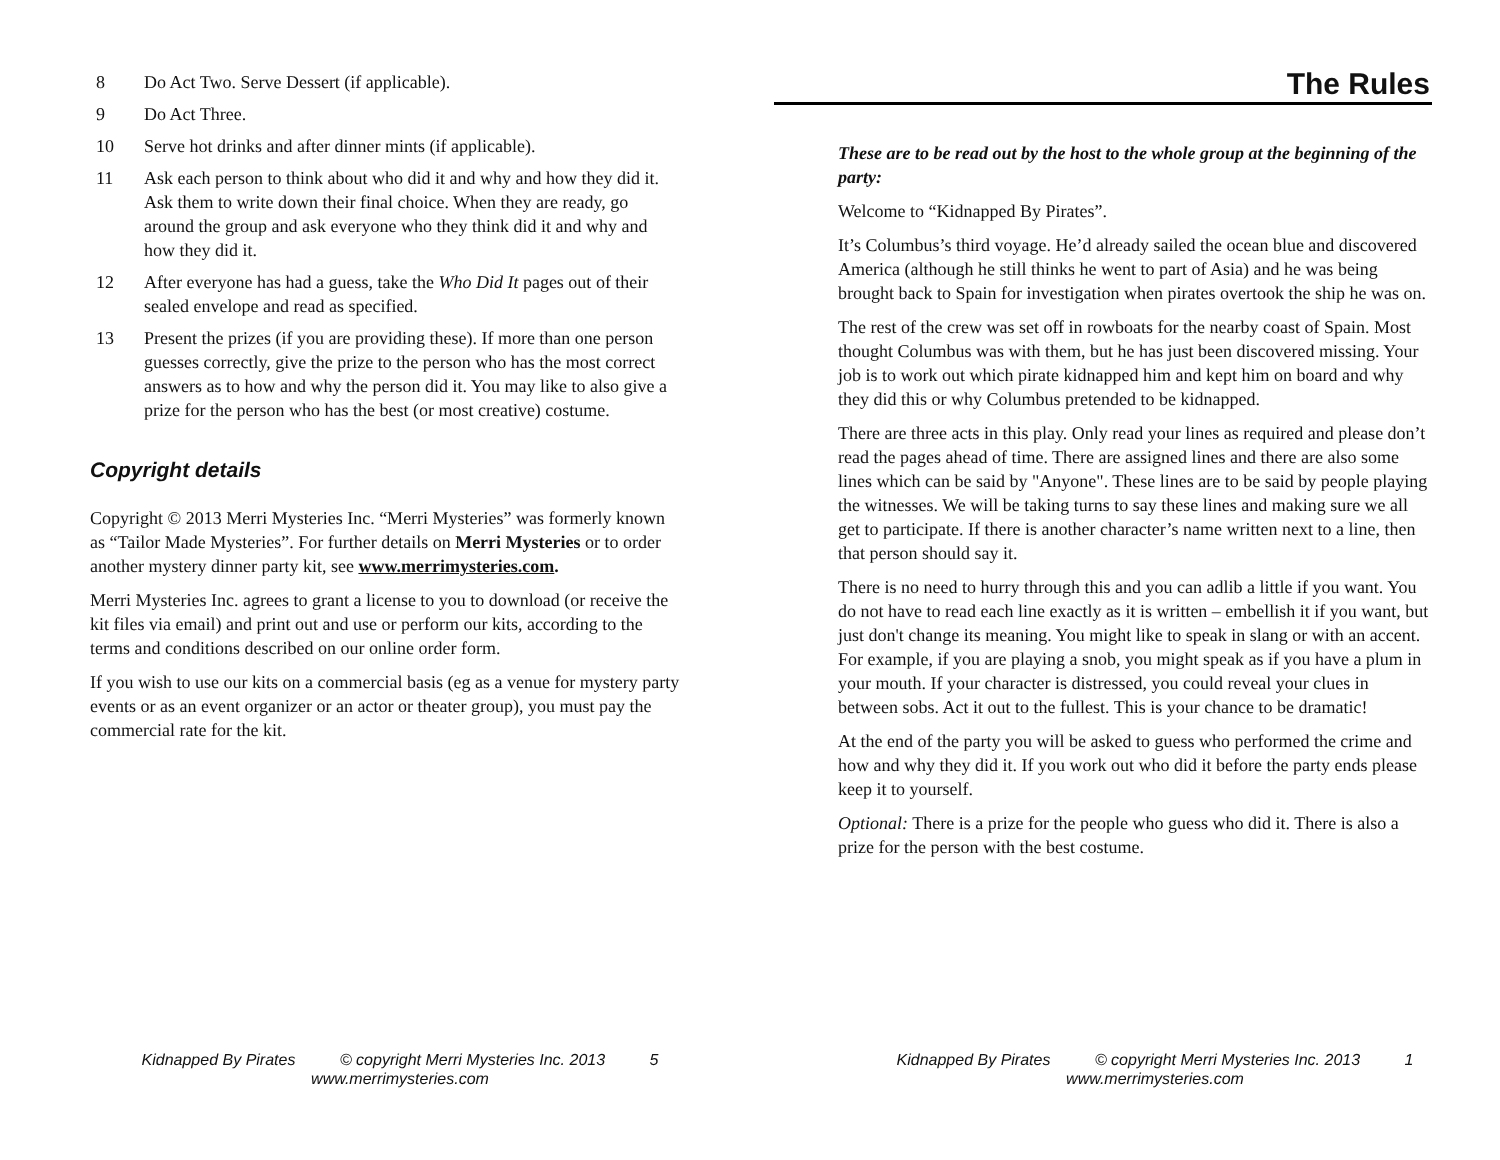8 Do Act Two. Serve Dessert (if applicable).
9 Do Act Three.
10 Serve hot drinks and after dinner mints (if applicable).
11 Ask each person to think about who did it and why and how they did it. Ask them to write down their final choice. When they are ready, go around the group and ask everyone who they think did it and why and how they did it.
12 After everyone has had a guess, take the Who Did It pages out of their sealed envelope and read as specified.
13 Present the prizes (if you are providing these). If more than one person guesses correctly, give the prize to the person who has the most correct answers as to how and why the person did it. You may like to also give a prize for the person who has the best (or most creative) costume.
Copyright details
Copyright © 2013 Merri Mysteries Inc. “Merri Mysteries” was formerly known as “Tailor Made Mysteries”. For further details on Merri Mysteries or to order another mystery dinner party kit, see www.merrimysteries.com.
Merri Mysteries Inc. agrees to grant a license to you to download (or receive the kit files via email) and print out and use or perform our kits, according to the terms and conditions described on our online order form.
If you wish to use our kits on a commercial basis (eg as a venue for mystery party events or as an event organizer or an actor or theater group), you must pay the commercial rate for the kit.
Kidnapped By Pirates © copyright Merri Mysteries Inc. 2013 5
www.merrimysteries.com
The Rules
These are to be read out by the host to the whole group at the beginning of the party:
Welcome to “Kidnapped By Pirates”.
It’s Columbus’s third voyage. He’d already sailed the ocean blue and discovered America (although he still thinks he went to part of Asia) and he was being brought back to Spain for investigation when pirates overtook the ship he was on.
The rest of the crew was set off in rowboats for the nearby coast of Spain. Most thought Columbus was with them, but he has just been discovered missing. Your job is to work out which pirate kidnapped him and kept him on board and why they did this or why Columbus pretended to be kidnapped.
There are three acts in this play. Only read your lines as required and please don’t read the pages ahead of time. There are assigned lines and there are also some lines which can be said by "Anyone". These lines are to be said by people playing the witnesses. We will be taking turns to say these lines and making sure we all get to participate. If there is another character’s name written next to a line, then that person should say it.
There is no need to hurry through this and you can adlib a little if you want. You do not have to read each line exactly as it is written – embellish it if you want, but just don't change its meaning. You might like to speak in slang or with an accent. For example, if you are playing a snob, you might speak as if you have a plum in your mouth. If your character is distressed, you could reveal your clues in between sobs. Act it out to the fullest. This is your chance to be dramatic!
At the end of the party you will be asked to guess who performed the crime and how and why they did it. If you work out who did it before the party ends please keep it to yourself.
Optional: There is a prize for the people who guess who did it. There is also a prize for the person with the best costume.
Kidnapped By Pirates © copyright Merri Mysteries Inc. 2013 1
www.merrimysteries.com